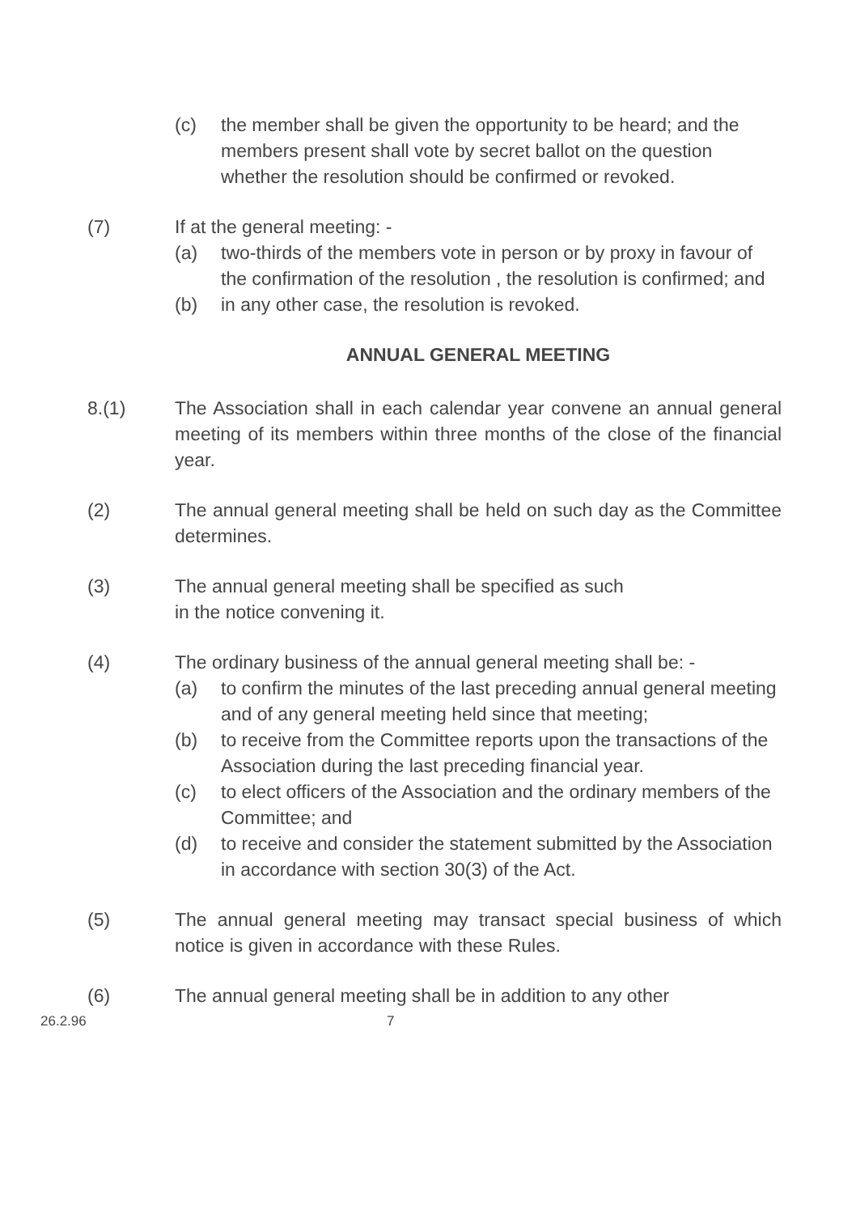(c) the member shall be given the opportunity to be heard; and the members present shall vote by secret ballot on the question whether the resolution should be confirmed or revoked.
(7) If at the general meeting: -
(a) two-thirds of the members vote in person or by proxy in favour of the confirmation of the resolution , the resolution is confirmed; and
(b) in any other case, the resolution is revoked.
ANNUAL GENERAL MEETING
8.(1) The Association shall in each calendar year convene an annual general meeting of its members within three months of the close of the financial year.
(2) The annual general meeting shall be held on such day as the Committee determines.
(3) The annual general meeting shall be specified as such
in the notice convening it.
(4) The ordinary business of the annual general meeting shall be: -
(a) to confirm the minutes of the last preceding annual general meeting and of any general meeting held since that meeting;
(b) to receive from the Committee reports upon the transactions of the Association during the last preceding financial year.
(c) to elect officers of the Association and the ordinary members of the Committee; and
(d) to receive and consider the statement submitted by the Association in accordance with section 30(3) of the Act.
(5) The annual general meeting may transact special business of which notice is given in accordance with these Rules.
(6) The annual general meeting shall be in addition to any other
26.2.96 7